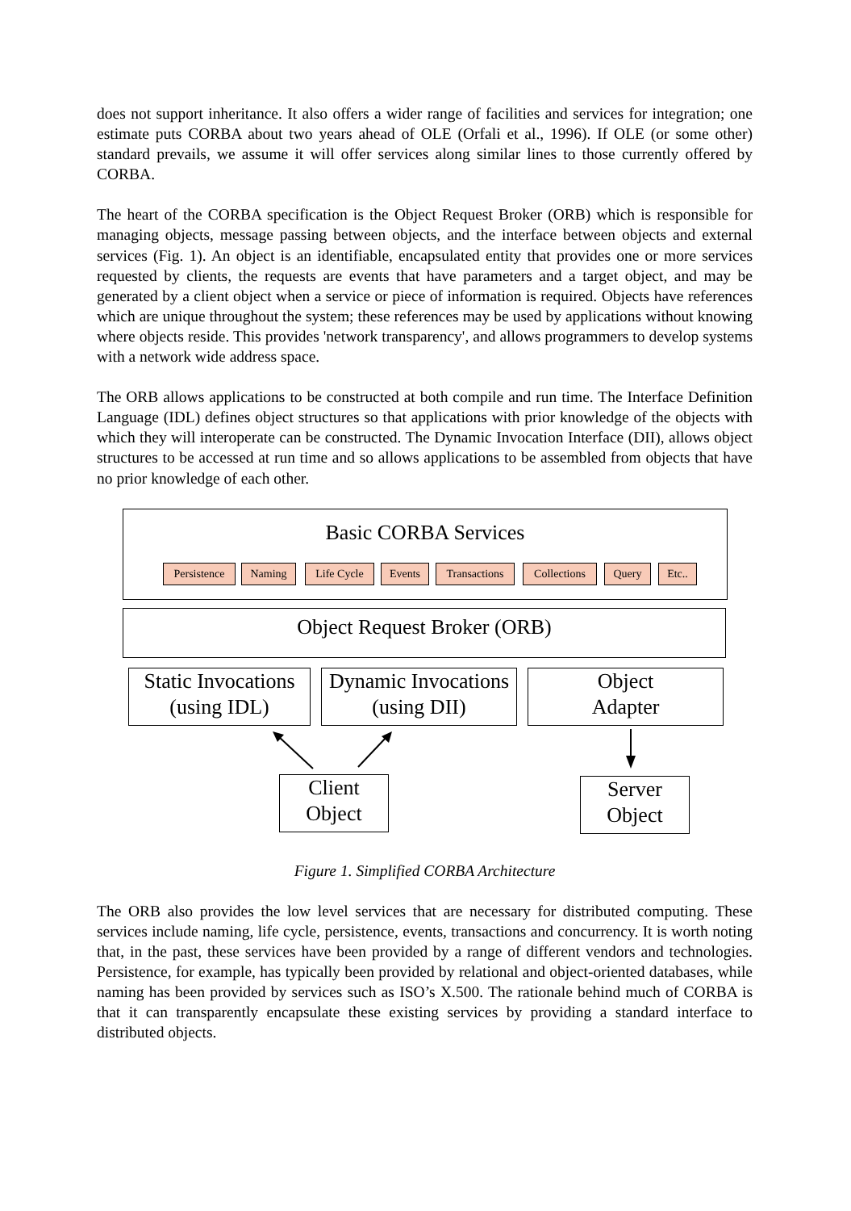does not support inheritance. It also offers a wider range of facilities and services for integration; one estimate puts CORBA about two years ahead of OLE (Orfali et al., 1996). If OLE (or some other) standard prevails, we assume it will offer services along similar lines to those currently offered by CORBA.
The heart of the CORBA specification is the Object Request Broker (ORB) which is responsible for managing objects, message passing between objects, and the interface between objects and external services (Fig. 1). An object is an identifiable, encapsulated entity that provides one or more services requested by clients, the requests are events that have parameters and a target object, and may be generated by a client object when a service or piece of information is required. Objects have references which are unique throughout the system; these references may be used by applications without knowing where objects reside. This provides 'network transparency', and allows programmers to develop systems with a network wide address space.
The ORB allows applications to be constructed at both compile and run time. The Interface Definition Language (IDL) defines object structures so that applications with prior knowledge of the objects with which they will interoperate can be constructed. The Dynamic Invocation Interface (DII), allows object structures to be accessed at run time and so allows applications to be assembled from objects that have no prior knowledge of each other.
Basic CORBA Services
Persistence
Naming Life Cycle Events
Transactions
Collections
Query Etc..
Object Request Broker (ORB)
Static Invocations
(using IDL)
Dynamic Invocations
(using DII)
Object
Adapter
Client
Object
Server
Object
Figure 1. Simplified CORBA Architecture
The ORB also provides the low level services that are necessary for distributed computing. These services include naming, life cycle, persistence, events, transactions and concurrency. It is worth noting that, in the past, these services have been provided by a range of different vendors and technologies. Persistence, for example, has typically been provided by relational and object-oriented databases, while naming has been provided by services such as ISO’s X.500. The rationale behind much of CORBA is that it can transparently encapsulate these existing services by providing a standard interface to distributed objects.